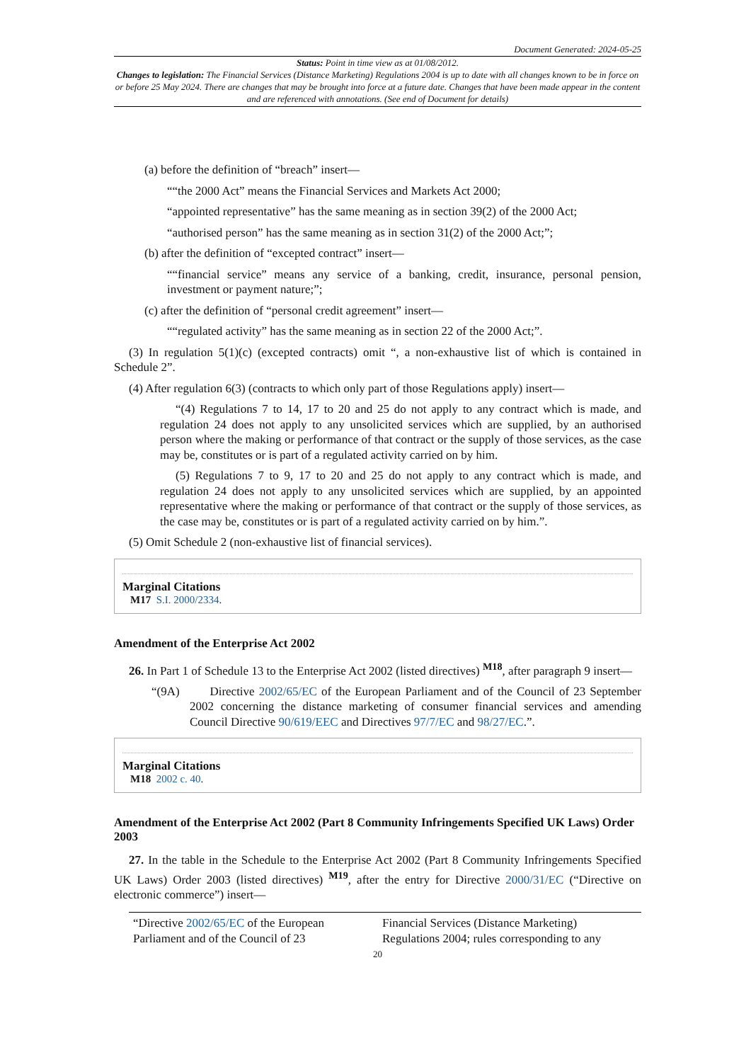Document Generated: 2024-05-25
Status: Point in time view as at 01/08/2012.
Changes to legislation: The Financial Services (Distance Marketing) Regulations 2004 is up to date with all changes known to be in force on or before 25 May 2024. There are changes that may be brought into force at a future date. Changes that have been made appear in the content and are referenced with annotations. (See end of Document for details)
(a) before the definition of “breach” insert—
““the 2000 Act” means the Financial Services and Markets Act 2000;
“appointed representative” has the same meaning as in section 39(2) of the 2000 Act;
“authorised person” has the same meaning as in section 31(2) of the 2000 Act;”;
(b) after the definition of “excepted contract” insert—
““financial service” means any service of a banking, credit, insurance, personal pension, investment or payment nature;”;
(c) after the definition of “personal credit agreement” insert—
““regulated activity” has the same meaning as in section 22 of the 2000 Act;”.
(3) In regulation 5(1)(c) (excepted contracts) omit “, a non-exhaustive list of which is contained in Schedule 2”.
(4) After regulation 6(3) (contracts to which only part of those Regulations apply) insert—
“(4) Regulations 7 to 14, 17 to 20 and 25 do not apply to any contract which is made, and regulation 24 does not apply to any unsolicited services which are supplied, by an authorised person where the making or performance of that contract or the supply of those services, as the case may be, constitutes or is part of a regulated activity carried on by him.
(5) Regulations 7 to 9, 17 to 20 and 25 do not apply to any contract which is made, and regulation 24 does not apply to any unsolicited services which are supplied, by an appointed representative where the making or performance of that contract or the supply of those services, as the case may be, constitutes or is part of a regulated activity carried on by him.”.
(5) Omit Schedule 2 (non-exhaustive list of financial services).
Marginal Citations
M17 S.I. 2000/2334.
Amendment of the Enterprise Act 2002
26. In Part 1 of Schedule 13 to the Enterprise Act 2002 (listed directives) <sup>M18</sup>, after paragraph 9 insert—
“(9A) Directive 2002/65/EC of the European Parliament and of the Council of 23 September 2002 concerning the distance marketing of consumer financial services and amending Council Directive 90/619/EEC and Directives 97/7/EC and 98/27/EC.”.
Marginal Citations
M18 2002 c. 40.
Amendment of the Enterprise Act 2002 (Part 8 Community Infringements Specified UK Laws) Order 2003
27. In the table in the Schedule to the Enterprise Act 2002 (Part 8 Community Infringements Specified UK Laws) Order 2003 (listed directives) <sup>M19</sup>, after the entry for Directive 2000/31/EC (“Directive on electronic commerce”) insert—
| “Directive 2002/65/EC of the European Parliament and of the Council of 23 | Financial Services (Distance Marketing) Regulations 2004; rules corresponding to any |
20